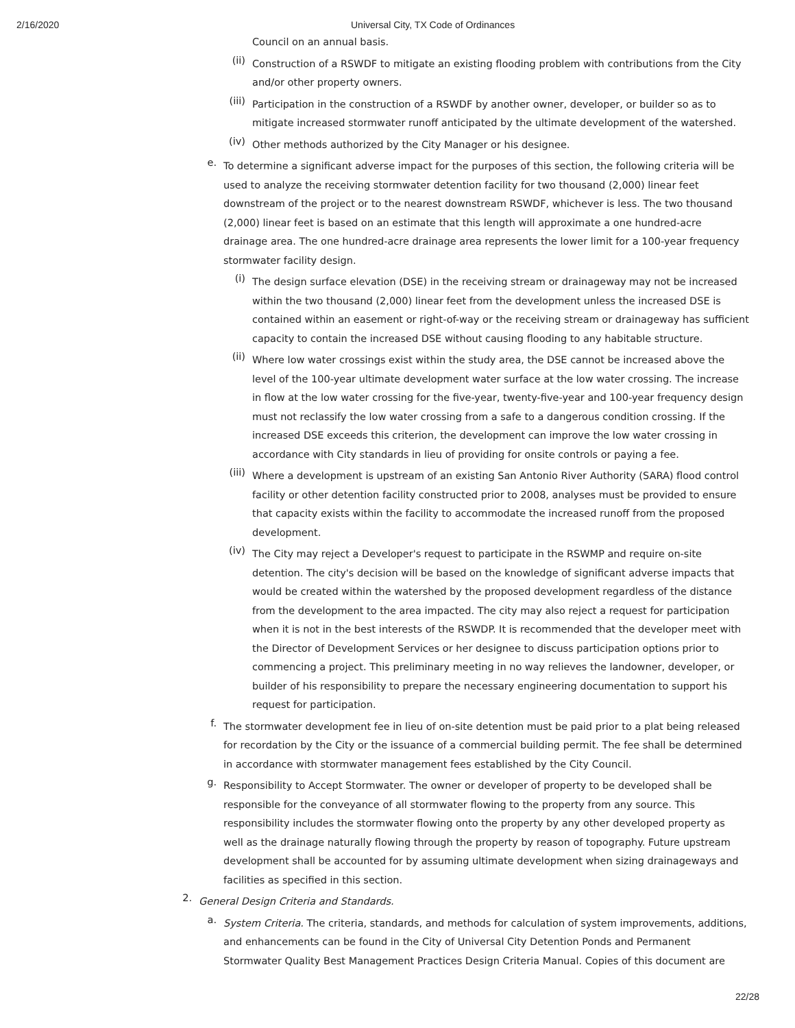2/16/2020 Universal City, TX Code of Ordinances
Council on an annual basis.
(ii)
Construction of a RSWDF to mitigate an existing flooding problem with contributions from the City and/or other property owners.
(iii)
Participation in the construction of a RSWDF by another owner, developer, or builder so as to mitigate increased stormwater runoff anticipated by the ultimate development of the watershed.
(iv)
Other methods authorized by the City Manager or his designee.
e.
To determine a significant adverse impact for the purposes of this section, the following criteria will be used to analyze the receiving stormwater detention facility for two thousand (2,000) linear feet downstream of the project or to the nearest downstream RSWDF, whichever is less. The two thousand (2,000) linear feet is based on an estimate that this length will approximate a one hundred-acre drainage area. The one hundred-acre drainage area represents the lower limit for a 100-year frequency stormwater facility design.
(i)
The design surface elevation (DSE) in the receiving stream or drainageway may not be increased within the two thousand (2,000) linear feet from the development unless the increased DSE is contained within an easement or right-of-way or the receiving stream or drainageway has sufficient capacity to contain the increased DSE without causing flooding to any habitable structure.
(ii)
Where low water crossings exist within the study area, the DSE cannot be increased above the level of the 100-year ultimate development water surface at the low water crossing. The increase in flow at the low water crossing for the five-year, twenty-five-year and 100-year frequency design must not reclassify the low water crossing from a safe to a dangerous condition crossing. If the increased DSE exceeds this criterion, the development can improve the low water crossing in accordance with City standards in lieu of providing for onsite controls or paying a fee.
(iii)
Where a development is upstream of an existing San Antonio River Authority (SARA) flood control facility or other detention facility constructed prior to 2008, analyses must be provided to ensure that capacity exists within the facility to accommodate the increased runoff from the proposed development.
(iv)
The City may reject a Developer's request to participate in the RSWMP and require on-site detention. The city's decision will be based on the knowledge of significant adverse impacts that would be created within the watershed by the proposed development regardless of the distance from the development to the area impacted. The city may also reject a request for participation when it is not in the best interests of the RSWDP. It is recommended that the developer meet with the Director of Development Services or her designee to discuss participation options prior to commencing a project. This preliminary meeting in no way relieves the landowner, developer, or builder of his responsibility to prepare the necessary engineering documentation to support his request for participation.
f.
The stormwater development fee in lieu of on-site detention must be paid prior to a plat being released for recordation by the City or the issuance of a commercial building permit. The fee shall be determined in accordance with stormwater management fees established by the City Council.
g.
Responsibility to Accept Stormwater. The owner or developer of property to be developed shall be responsible for the conveyance of all stormwater flowing to the property from any source. This responsibility includes the stormwater flowing onto the property by any other developed property as well as the drainage naturally flowing through the property by reason of topography. Future upstream development shall be accounted for by assuming ultimate development when sizing drainageways and facilities as specified in this section.
2.
General Design Criteria and Standards.
a.
System Criteria. The criteria, standards, and methods for calculation of system improvements, additions, and enhancements can be found in the City of Universal City Detention Ponds and Permanent Stormwater Quality Best Management Practices Design Criteria Manual. Copies of this document are
22/28